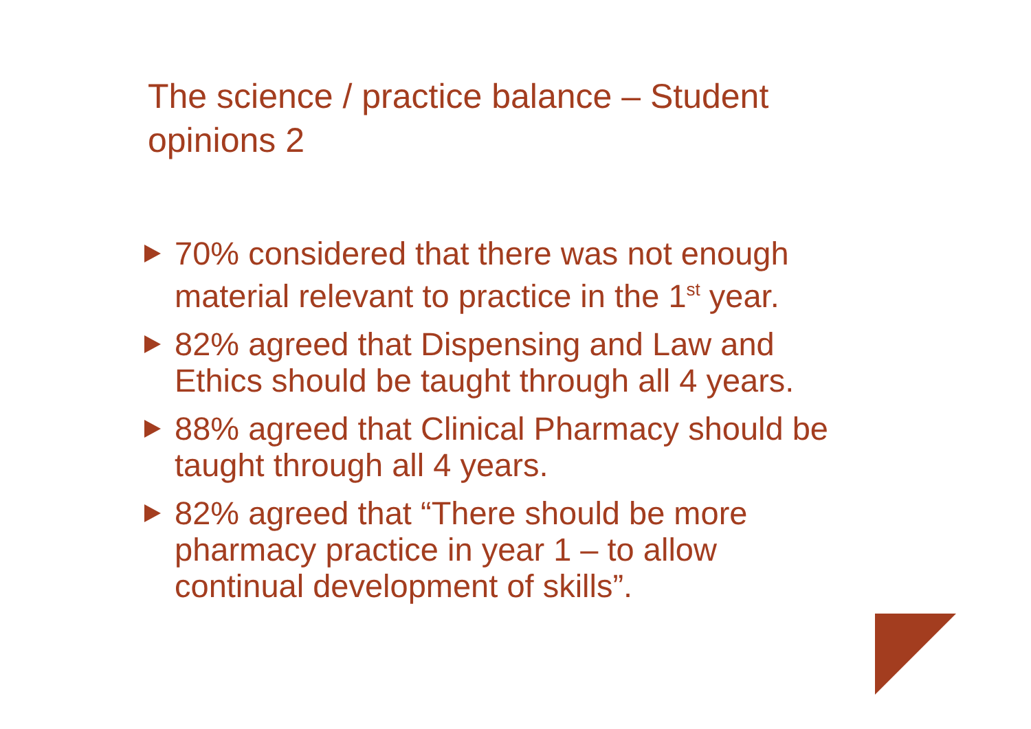The science / practice balance – Student opinions 2
70% considered that there was not enough material relevant to practice in the 1<sup>st</sup> year.
82% agreed that Dispensing and Law and Ethics should be taught through all 4 years.
88% agreed that Clinical Pharmacy should be taught through all 4 years.
82% agreed that “There should be more pharmacy practice in year 1 – to allow continual development of skills”.